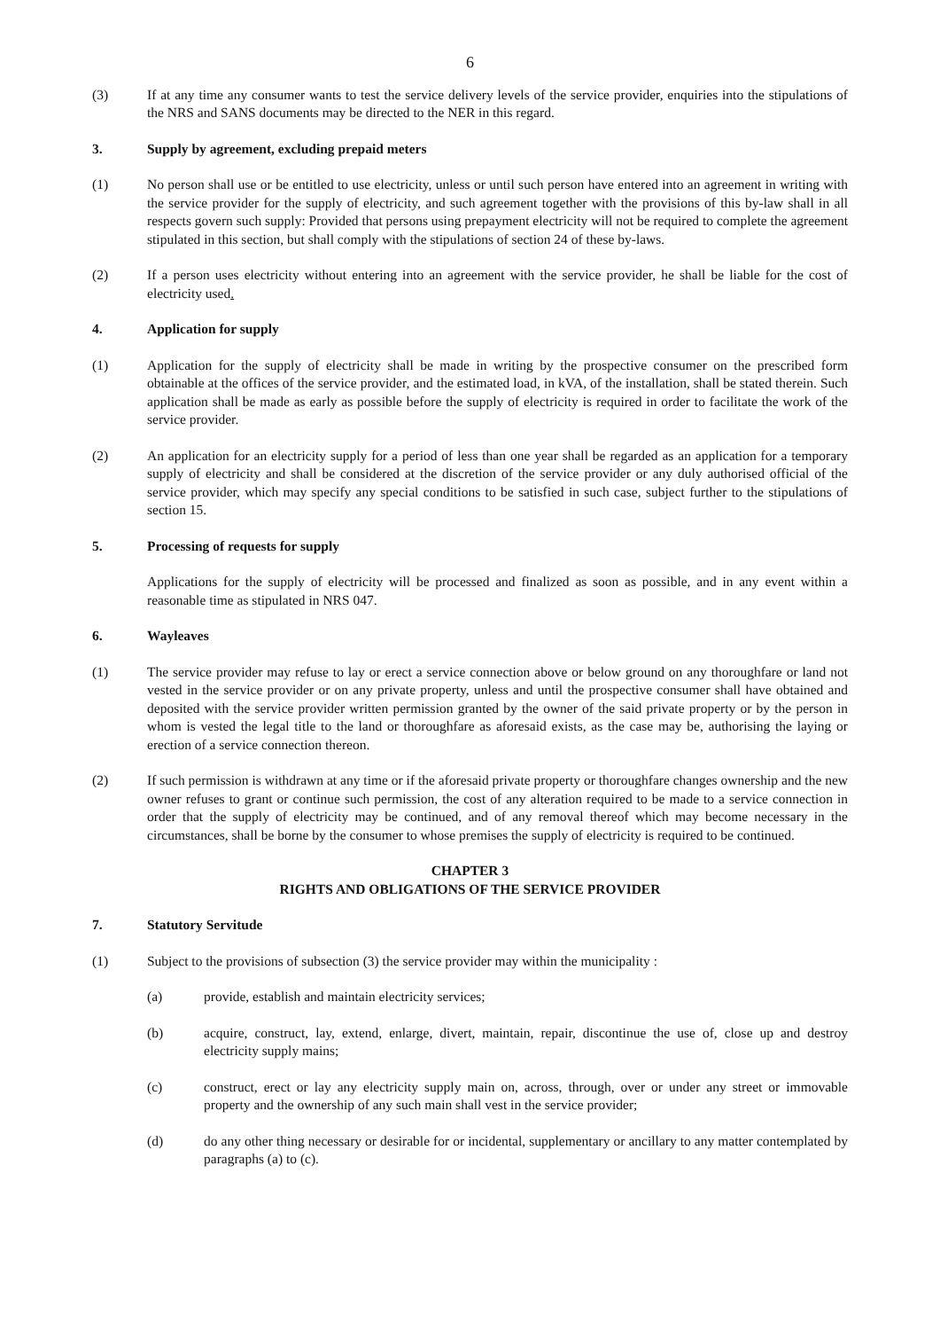6
(3) If at any time any consumer wants to test the service delivery levels of the service provider, enquiries into the stipulations of the NRS and SANS documents may be directed to the NER in this regard.
3. Supply by agreement, excluding prepaid meters
(1) No person shall use or be entitled to use electricity, unless or until such person have entered into an agreement in writing with the service provider for the supply of electricity, and such agreement together with the provisions of this by-law shall in all respects govern such supply: Provided that persons using prepayment electricity will not be required to complete the agreement stipulated in this section, but shall comply with the stipulations of section 24 of these by-laws.
(2) If a person uses electricity without entering into an agreement with the service provider, he shall be liable for the cost of electricity used.
4. Application for supply
(1) Application for the supply of electricity shall be made in writing by the prospective consumer on the prescribed form obtainable at the offices of the service provider, and the estimated load, in kVA, of the installation, shall be stated therein. Such application shall be made as early as possible before the supply of electricity is required in order to facilitate the work of the service provider.
(2) An application for an electricity supply for a period of less than one year shall be regarded as an application for a temporary supply of electricity and shall be considered at the discretion of the service provider or any duly authorised official of the service provider, which may specify any special conditions to be satisfied in such case, subject further to the stipulations of section 15.
5. Processing of requests for supply
Applications for the supply of electricity will be processed and finalized as soon as possible, and in any event within a reasonable time as stipulated in NRS 047.
6. Wayleaves
(1) The service provider may refuse to lay or erect a service connection above or below ground on any thoroughfare or land not vested in the service provider or on any private property, unless and until the prospective consumer shall have obtained and deposited with the service provider written permission granted by the owner of the said private property or by the person in whom is vested the legal title to the land or thoroughfare as aforesaid exists, as the case may be, authorising the laying or erection of a service connection thereon.
(2) If such permission is withdrawn at any time or if the aforesaid private property or thoroughfare changes ownership and the new owner refuses to grant or continue such permission, the cost of any alteration required to be made to a service connection in order that the supply of electricity may be continued, and of any removal thereof which may become necessary in the circumstances, shall be borne by the consumer to whose premises the supply of electricity is required to be continued.
CHAPTER 3
RIGHTS AND OBLIGATIONS OF THE SERVICE PROVIDER
7. Statutory Servitude
(1) Subject to the provisions of subsection (3) the service provider may within the municipality :
(a) provide, establish and maintain electricity services;
(b) acquire, construct, lay, extend, enlarge, divert, maintain, repair, discontinue the use of, close up and destroy electricity supply mains;
(c) construct, erect or lay any electricity supply main on, across, through, over or under any street or immovable property and the ownership of any such main shall vest in the service provider;
(d) do any other thing necessary or desirable for or incidental, supplementary or ancillary to any matter contemplated by paragraphs (a) to (c).